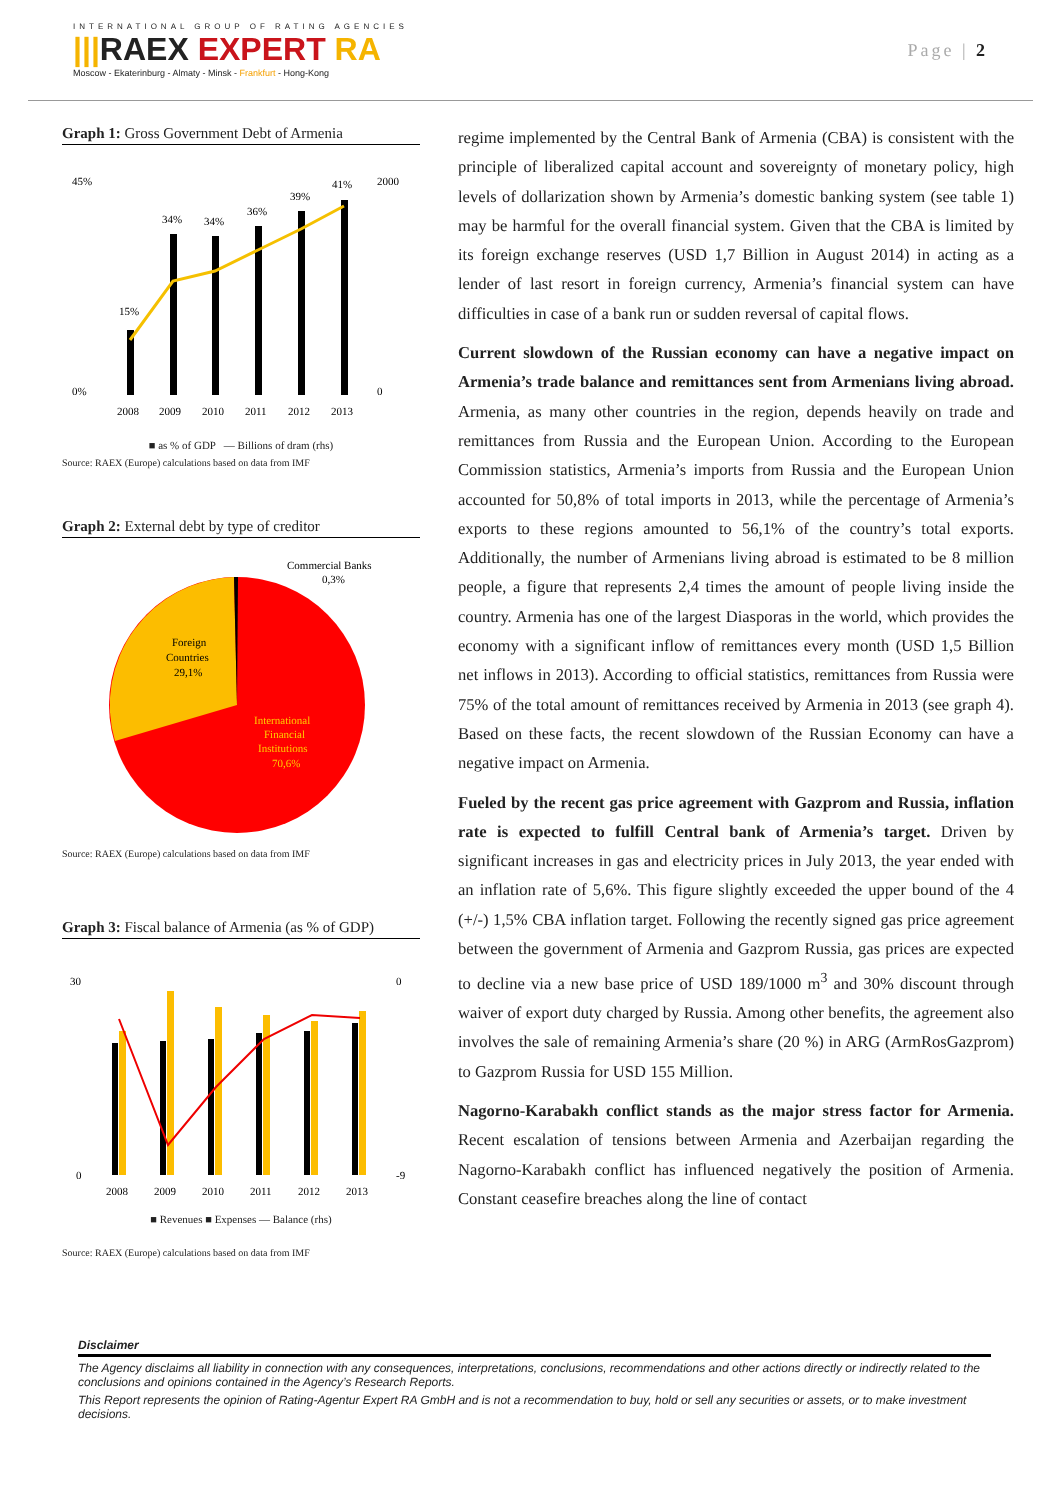INTERNATIONAL GROUP OF RATING AGENCIES
|||RAEX EXPERT RA
Moscow - Ekaterinburg - Almaty - Minsk - Frankfurt - Hong-Kong
Page | 2
Graph 1: Gross Government Debt of Armenia
45%
0%
2000
0
2008
2009
2010
2011
2012
2013
15%
34%
34%
36%
39%
41%
■ as % of GDP — Billions of dram (rhs)
Source: RAEX (Europe) calculations based on data from IMF
Graph 2: External debt by type of creditor
Commercial Banks
0,3%
Foreign
Countries
29,1%
International
Financial
Institutions
70,6%
Source: RAEX (Europe) calculations based on data from IMF
Graph 3: Fiscal balance of Armenia (as % of GDP)
30
0
0
-9
2008
2009
2010
2011
2012
2013
■ Revenues ■ Expenses — Balance (rhs)
Source: RAEX (Europe) calculations based on data from IMF
regime implemented by the Central Bank of Armenia (CBA) is consistent with the principle of liberalized capital account and sovereignty of monetary policy, high levels of dollarization shown by Armenia’s domestic banking system (see table 1) may be harmful for the overall financial system. Given that the CBA is limited by its foreign exchange reserves (USD 1,7 Billion in August 2014) in acting as a lender of last resort in foreign currency, Armenia’s financial system can have difficulties in case of a bank run or sudden reversal of capital flows.
Current slowdown of the Russian economy can have a negative impact on Armenia’s trade balance and remittances sent from Armenians living abroad. Armenia, as many other countries in the region, depends heavily on trade and remittances from Russia and the European Union. According to the European Commission statistics, Armenia’s imports from Russia and the European Union accounted for 50,8% of total imports in 2013, while the percentage of Armenia’s exports to these regions amounted to 56,1% of the country’s total exports. Additionally, the number of Armenians living abroad is estimated to be 8 million people, a figure that represents 2,4 times the amount of people living inside the country. Armenia has one of the largest Diasporas in the world, which provides the economy with a significant inflow of remittances every month (USD 1,5 Billion net inflows in 2013). According to official statistics, remittances from Russia were 75% of the total amount of remittances received by Armenia in 2013 (see graph 4). Based on these facts, the recent slowdown of the Russian Economy can have a negative impact on Armenia.
Fueled by the recent gas price agreement with Gazprom and Russia, inflation rate is expected to fulfill Central bank of Armenia’s target. Driven by significant increases in gas and electricity prices in July 2013, the year ended with an inflation rate of 5,6%. This figure slightly exceeded the upper bound of the 4 (+/-) 1,5% CBA inflation target. Following the recently signed gas price agreement between the government of Armenia and Gazprom Russia, gas prices are expected to decline via a new base price of USD 189/1000 m<sup>3</sup> and 30% discount through waiver of export duty charged by Russia. Among other benefits, the agreement also involves the sale of remaining Armenia’s share (20 %) in ARG (ArmRosGazprom) to Gazprom Russia for USD 155 Million.
Nagorno-Karabakh conflict stands as the major stress factor for Armenia. Recent escalation of tensions between Armenia and Azerbaijan regarding the Nagorno-Karabakh conflict has influenced negatively the position of Armenia. Constant ceasefire breaches along the line of contact
Disclaimer
The Agency disclaims all liability in connection with any consequences, interpretations, conclusions, recommendations and other actions directly or indirectly related to the conclusions and opinions contained in the Agency’s Research Reports.
This Report represents the opinion of Rating-Agentur Expert RA GmbH and is not a recommendation to buy, hold or sell any securities or assets, or to make investment decisions.